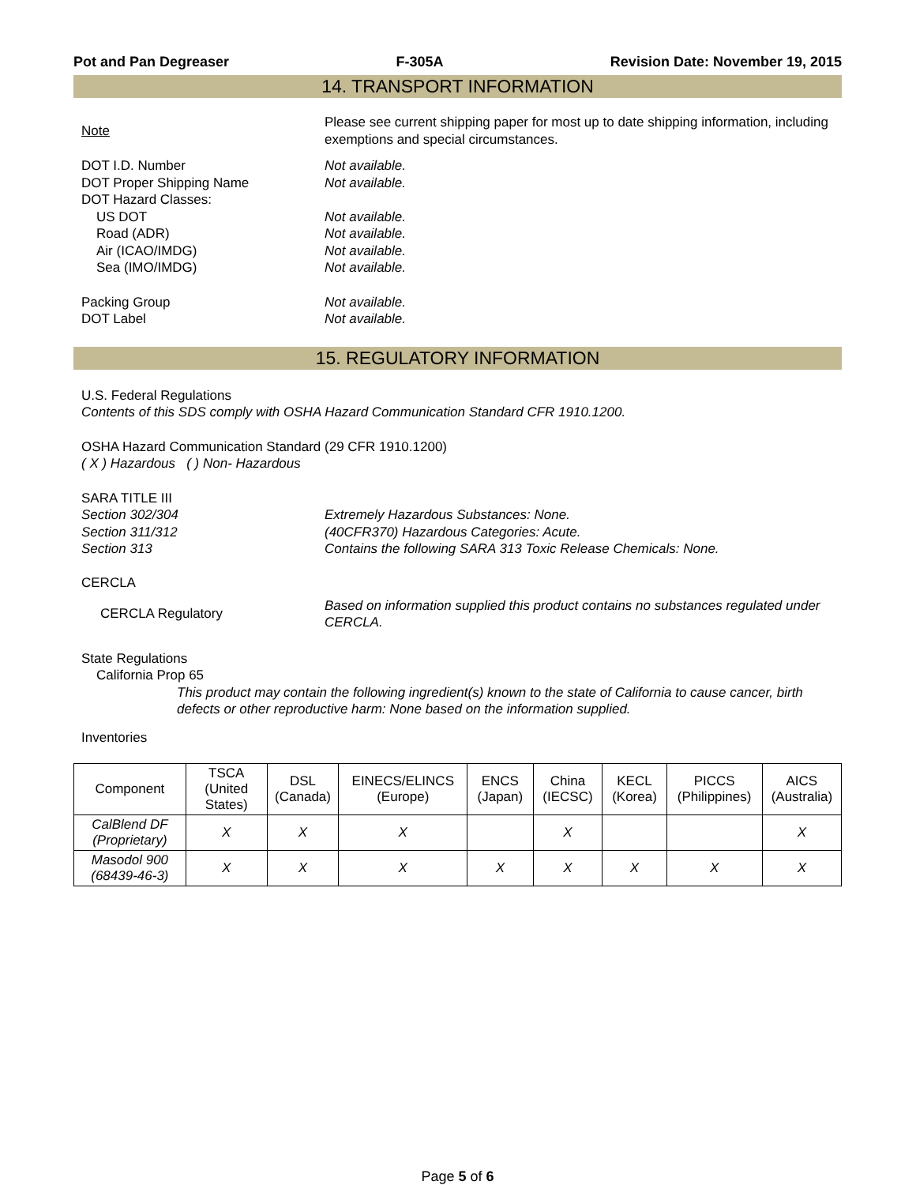Pot and Pan Degreaser F-305A Revision Date: November 19, 2015
14. TRANSPORT INFORMATION
Note
Please see current shipping paper for most up to date shipping information, including exemptions and special circumstances.
DOT I.D. Number Not available.
DOT Proper Shipping Name Not available.
DOT Hazard Classes:
US DOT Not available.
Road (ADR) Not available.
Air (ICAO/IMDG) Not available.
Sea (IMO/IMDG) Not available.
Packing Group Not available.
DOT Label Not available.
15. REGULATORY INFORMATION
U.S. Federal Regulations
Contents of this SDS comply with OSHA Hazard Communication Standard CFR 1910.1200.
OSHA Hazard Communication Standard (29 CFR 1910.1200)
( X ) Hazardous ( ) Non- Hazardous
SARA TITLE III
Section 302/304 Extremely Hazardous Substances: None.
Section 311/312 (40CFR370) Hazardous Categories: Acute.
Section 313 Contains the following SARA 313 Toxic Release Chemicals: None.
CERCLA
CERCLA Regulatory
Based on information supplied this product contains no substances regulated under CERCLA.
State Regulations
California Prop 65
This product may contain the following ingredient(s) known to the state of California to cause cancer, birth defects or other reproductive harm: None based on the information supplied.
Inventories
| Component | TSCA (United States) | DSL (Canada) | EINECS/ELINCS (Europe) | ENCS (Japan) | China (IECSC) | KECL (Korea) | PICCS (Philippines) | AICS (Australia) |
| --- | --- | --- | --- | --- | --- | --- | --- | --- |
| CalBlend DF (Proprietary) | X | X | X | | X | | | X |
| Masodol 900 (68439-46-3) | X | X | X | X | X | X | X | X |
Page 5 of 6